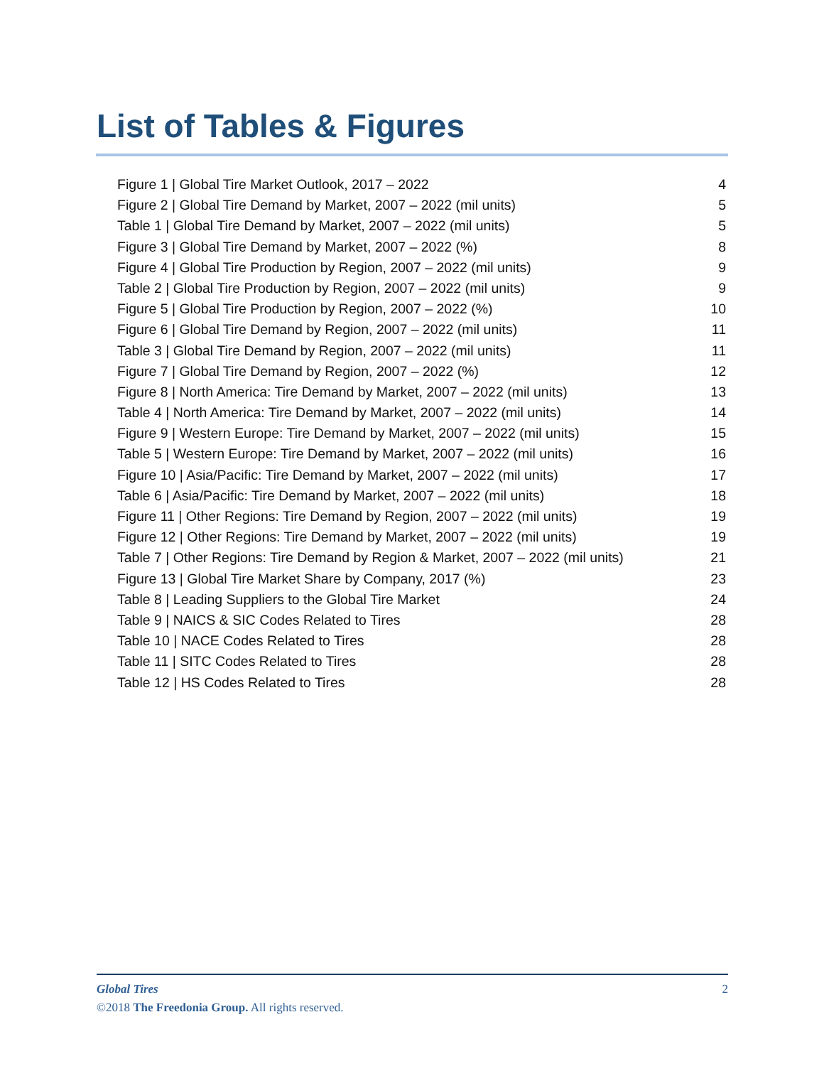List of Tables & Figures
Figure 1 | Global Tire Market Outlook, 2017 – 2022 4
Figure 2 | Global Tire Demand by Market, 2007 – 2022 (mil units) 5
Table 1 | Global Tire Demand by Market, 2007 – 2022 (mil units) 5
Figure 3 | Global Tire Demand by Market, 2007 – 2022 (%) 8
Figure 4 | Global Tire Production by Region, 2007 – 2022 (mil units) 9
Table 2 | Global Tire Production by Region, 2007 – 2022 (mil units) 9
Figure 5 | Global Tire Production by Region, 2007 – 2022 (%) 10
Figure 6 | Global Tire Demand by Region, 2007 – 2022 (mil units) 11
Table 3 | Global Tire Demand by Region, 2007 – 2022 (mil units) 11
Figure 7 | Global Tire Demand by Region, 2007 – 2022 (%) 12
Figure 8 | North America: Tire Demand by Market, 2007 – 2022 (mil units) 13
Table 4 | North America: Tire Demand by Market, 2007 – 2022 (mil units) 14
Figure 9 | Western Europe: Tire Demand by Market, 2007 – 2022 (mil units) 15
Table 5 | Western Europe: Tire Demand by Market, 2007 – 2022 (mil units) 16
Figure 10 | Asia/Pacific: Tire Demand by Market, 2007 – 2022 (mil units) 17
Table 6 | Asia/Pacific: Tire Demand by Market, 2007 – 2022 (mil units) 18
Figure 11 | Other Regions: Tire Demand by Region, 2007 – 2022 (mil units) 19
Figure 12 | Other Regions: Tire Demand by Market, 2007 – 2022 (mil units) 19
Table 7 | Other Regions: Tire Demand by Region & Market, 2007 – 2022 (mil units) 21
Figure 13 | Global Tire Market Share by Company, 2017 (%) 23
Table 8 | Leading Suppliers to the Global Tire Market 24
Table 9 | NAICS & SIC Codes Related to Tires 28
Table 10 | NACE Codes Related to Tires 28
Table 11 | SITC Codes Related to Tires 28
Table 12 | HS Codes Related to Tires 28
Global Tires 2
©2018 The Freedonia Group. All rights reserved.